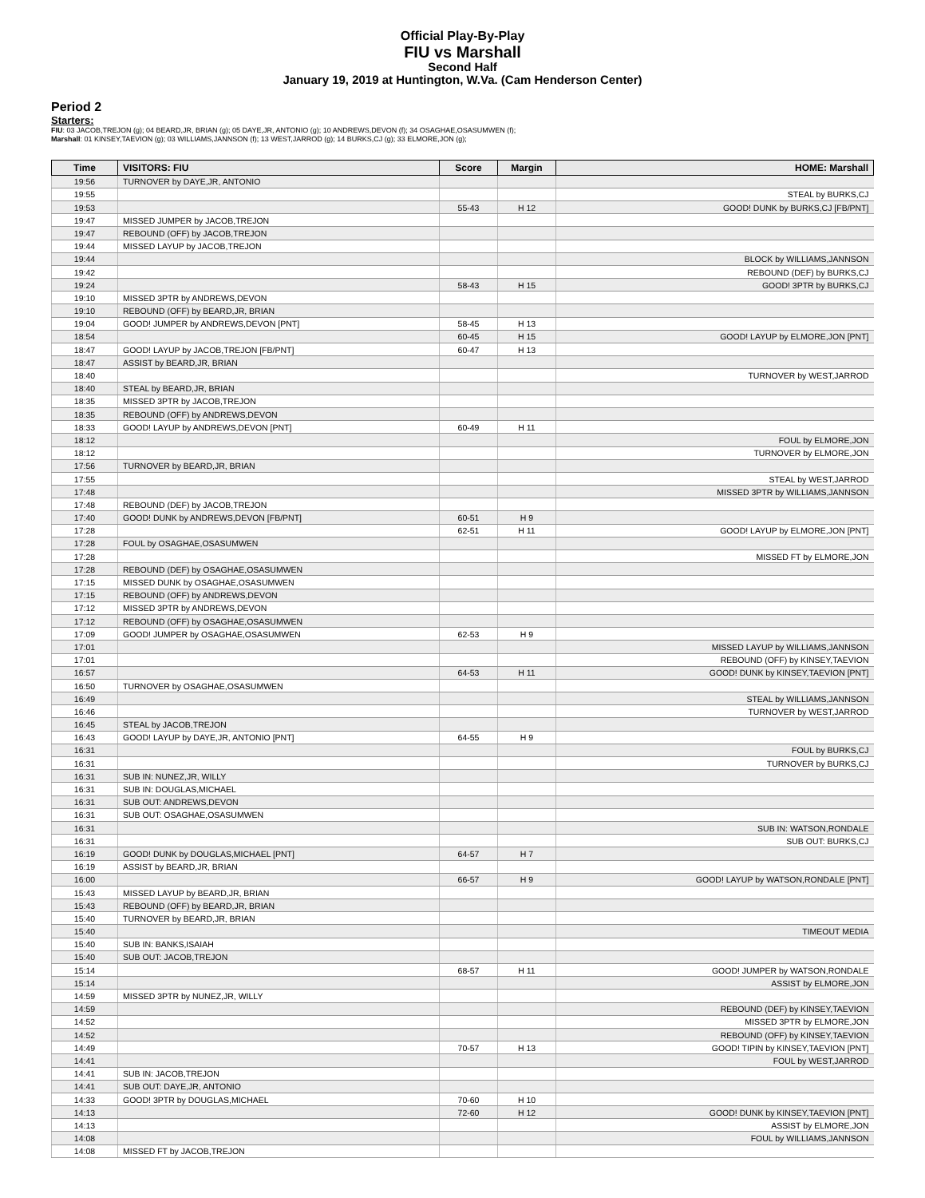Official Play-By-Play
FIU vs Marshall
Second Half
January 19, 2019 at Huntington, W.Va. (Cam Henderson Center)
Period 2
Starters:
FIU: 03 JACOB,TREJON (g); 04 BEARD,JR, BRIAN (g); 05 DAYE,JR, ANTONIO (g); 10 ANDREWS,DEVON (f); 34 OSAGHAE,OSASUMWEN (f);
Marshall: 01 KINSEY,TAEVION (g); 03 WILLIAMS,JANNSON (f); 13 WEST,JARROD (g); 14 BURKS,CJ (g); 33 ELMORE,JON (g);
| Time | VISITORS: FIU | Score | Margin | HOME: Marshall |
| --- | --- | --- | --- | --- |
| 19:56 | TURNOVER by DAYE,JR, ANTONIO | | | |
| 19:55 | | | | STEAL by BURKS,CJ |
| 19:53 | | 55-43 | H 12 | GOOD! DUNK by BURKS,CJ [FB/PNT] |
| 19:47 | MISSED JUMPER by JACOB,TREJON | | | |
| 19:47 | REBOUND (OFF) by JACOB,TREJON | | | |
| 19:44 | MISSED LAYUP by JACOB,TREJON | | | |
| 19:44 | | | | BLOCK by WILLIAMS,JANNSON |
| 19:42 | | | | REBOUND (DEF) by BURKS,CJ |
| 19:24 | | 58-43 | H 15 | GOOD! 3PTR by BURKS,CJ |
| 19:10 | MISSED 3PTR by ANDREWS,DEVON | | | |
| 19:10 | REBOUND (OFF) by BEARD,JR, BRIAN | | | |
| 19:04 | GOOD! JUMPER by ANDREWS,DEVON [PNT] | 58-45 | H 13 | |
| 18:54 | | 60-45 | H 15 | GOOD! LAYUP by ELMORE,JON [PNT] |
| 18:47 | GOOD! LAYUP by JACOB,TREJON [FB/PNT] | 60-47 | H 13 | |
| 18:47 | ASSIST by BEARD,JR, BRIAN | | | |
| 18:40 | | | | TURNOVER by WEST,JARROD |
| 18:40 | STEAL by BEARD,JR, BRIAN | | | |
| 18:35 | MISSED 3PTR by JACOB,TREJON | | | |
| 18:35 | REBOUND (OFF) by ANDREWS,DEVON | | | |
| 18:33 | GOOD! LAYUP by ANDREWS,DEVON [PNT] | 60-49 | H 11 | |
| 18:12 | | | | FOUL by ELMORE,JON |
| 18:12 | | | | TURNOVER by ELMORE,JON |
| 17:56 | TURNOVER by BEARD,JR, BRIAN | | | |
| 17:55 | | | | STEAL by WEST,JARROD |
| 17:48 | | | | MISSED 3PTR by WILLIAMS,JANNSON |
| 17:48 | REBOUND (DEF) by JACOB,TREJON | | | |
| 17:40 | GOOD! DUNK by ANDREWS,DEVON [FB/PNT] | 60-51 | H 9 | |
| 17:28 | | 62-51 | H 11 | GOOD! LAYUP by ELMORE,JON [PNT] |
| 17:28 | FOUL by OSAGHAE,OSASUMWEN | | | |
| 17:28 | | | | MISSED FT by ELMORE,JON |
| 17:28 | REBOUND (DEF) by OSAGHAE,OSASUMWEN | | | |
| 17:15 | MISSED DUNK by OSAGHAE,OSASUMWEN | | | |
| 17:15 | REBOUND (OFF) by ANDREWS,DEVON | | | |
| 17:12 | MISSED 3PTR by ANDREWS,DEVON | | | |
| 17:12 | REBOUND (OFF) by OSAGHAE,OSASUMWEN | | | |
| 17:09 | GOOD! JUMPER by OSAGHAE,OSASUMWEN | 62-53 | H 9 | |
| 17:01 | | | | MISSED LAYUP by WILLIAMS,JANNSON |
| 17:01 | | | | REBOUND (OFF) by KINSEY,TAEVION |
| 16:57 | | 64-53 | H 11 | GOOD! DUNK by KINSEY,TAEVION [PNT] |
| 16:50 | TURNOVER by OSAGHAE,OSASUMWEN | | | |
| 16:49 | | | | STEAL by WILLIAMS,JANNSON |
| 16:46 | | | | TURNOVER by WEST,JARROD |
| 16:45 | STEAL by JACOB,TREJON | | | |
| 16:43 | GOOD! LAYUP by DAYE,JR, ANTONIO [PNT] | 64-55 | H 9 | |
| 16:31 | | | | FOUL by BURKS,CJ |
| 16:31 | | | | TURNOVER by BURKS,CJ |
| 16:31 | SUB IN: NUNEZ,JR, WILLY | | | |
| 16:31 | SUB IN: DOUGLAS,MICHAEL | | | |
| 16:31 | SUB OUT: ANDREWS,DEVON | | | |
| 16:31 | SUB OUT: OSAGHAE,OSASUMWEN | | | |
| 16:31 | | | | SUB IN: WATSON,RONDALE |
| 16:31 | | | | SUB OUT: BURKS,CJ |
| 16:19 | GOOD! DUNK by DOUGLAS,MICHAEL [PNT] | 64-57 | H 7 | |
| 16:19 | ASSIST by BEARD,JR, BRIAN | | | |
| 16:00 | | 66-57 | H 9 | GOOD! LAYUP by WATSON,RONDALE [PNT] |
| 15:43 | MISSED LAYUP by BEARD,JR, BRIAN | | | |
| 15:43 | REBOUND (OFF) by BEARD,JR, BRIAN | | | |
| 15:40 | TURNOVER by BEARD,JR, BRIAN | | | |
| 15:40 | | | | TIMEOUT MEDIA |
| 15:40 | SUB IN: BANKS,ISAIAH | | | |
| 15:40 | SUB OUT: JACOB,TREJON | | | |
| 15:14 | | 68-57 | H 11 | GOOD! JUMPER by WATSON,RONDALE |
| 15:14 | | | | ASSIST by ELMORE,JON |
| 14:59 | MISSED 3PTR by NUNEZ,JR, WILLY | | | |
| 14:59 | | | | REBOUND (DEF) by KINSEY,TAEVION |
| 14:52 | | | | MISSED 3PTR by ELMORE,JON |
| 14:52 | | | | REBOUND (OFF) by KINSEY,TAEVION |
| 14:49 | | 70-57 | H 13 | GOOD! TIPIN by KINSEY,TAEVION [PNT] |
| 14:41 | | | | FOUL by WEST,JARROD |
| 14:41 | SUB IN: JACOB,TREJON | | | |
| 14:41 | SUB OUT: DAYE,JR, ANTONIO | | | |
| 14:33 | GOOD! 3PTR by DOUGLAS,MICHAEL | 70-60 | H 10 | |
| 14:13 | | 72-60 | H 12 | GOOD! DUNK by KINSEY,TAEVION [PNT] |
| 14:13 | | | | ASSIST by ELMORE,JON |
| 14:08 | | | | FOUL by WILLIAMS,JANNSON |
| 14:08 | MISSED FT by JACOB,TREJON | | | |